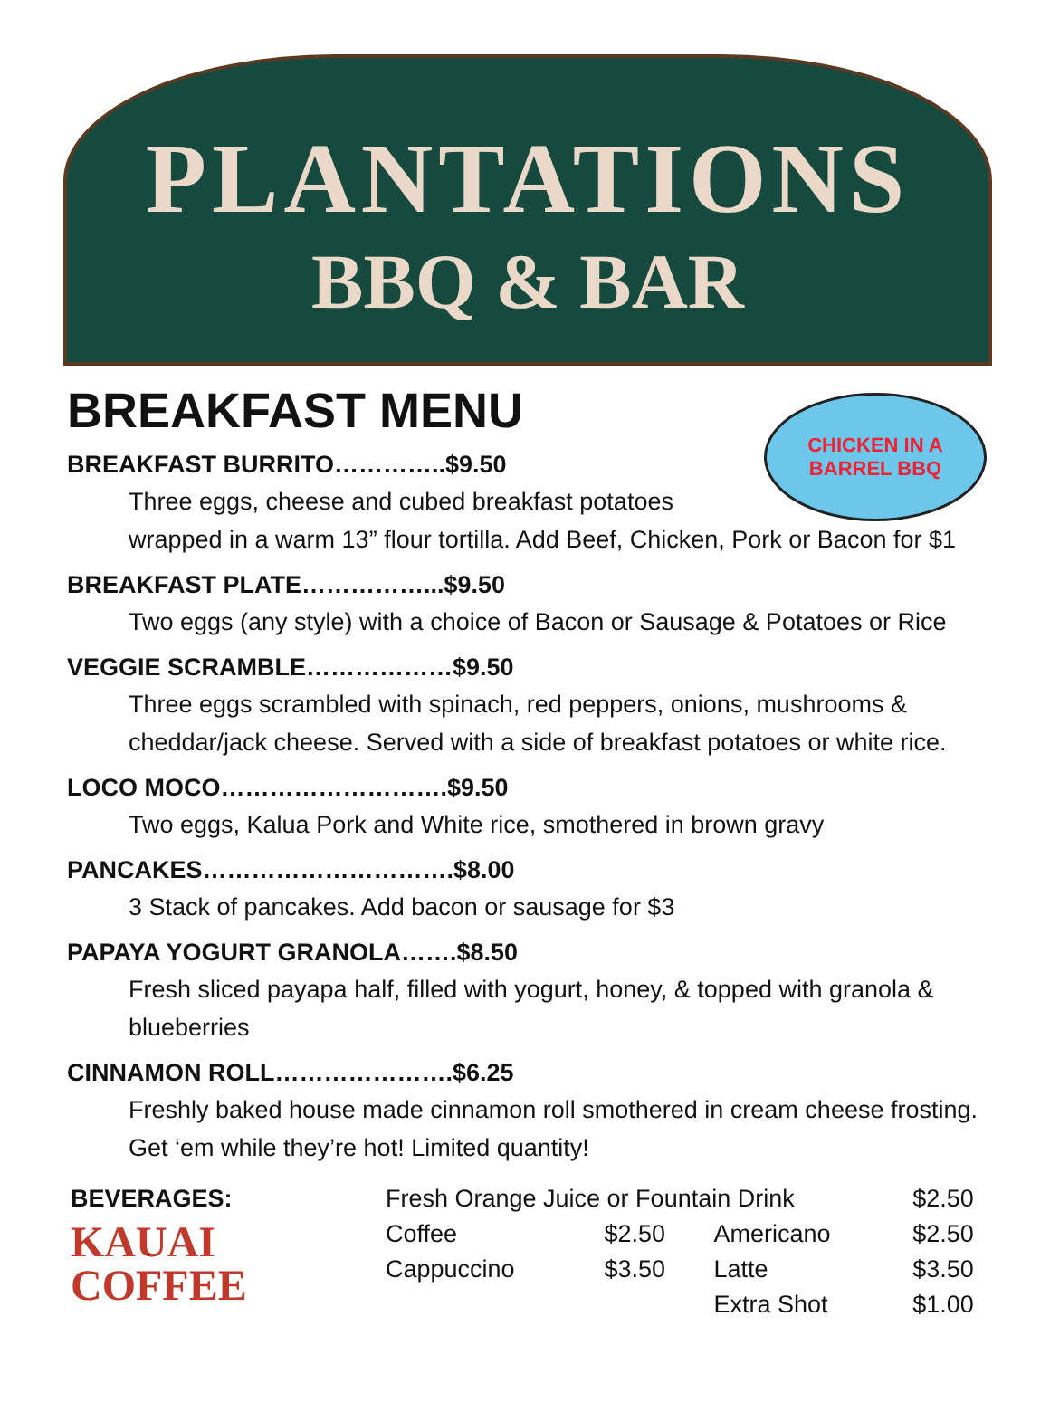PLANTATIONS
BBQ & BAR
CHICKEN IN A BARREL BBQ
BREAKFAST MENU
BREAKFAST BURRITO…………..$9.50
Three eggs, cheese and cubed breakfast potatoes
wrapped in a warm 13” flour tortilla. Add Beef, Chicken, Pork or Bacon for $1
BREAKFAST PLATE……………...$9.50
Two eggs (any style) with a choice of Bacon or Sausage & Potatoes or Rice
VEGGIE SCRAMBLE………………$9.50
Three eggs scrambled with spinach, red peppers, onions, mushrooms & cheddar/jack cheese. Served with a side of breakfast potatoes or white rice.
LOCO MOCO……………………….$9.50
Two eggs, Kalua Pork and White rice, smothered in brown gravy
PANCAKES………………………….$8.00
3 Stack of pancakes. Add bacon or sausage for $3
PAPAYA YOGURT GRANOLA…….$8.50
Fresh sliced payapa half, filled with yogurt, honey, & topped with granola & blueberries
CINNAMON ROLL………………….$6.25
Freshly baked house made cinnamon roll smothered in cream cheese frosting. Get ‘em while they’re hot! Limited quantity!
| BEVERAGES: | Fresh Orange Juice or Fountain Drink | | | $2.50 |
| KAUAI COFFEE | Coffee | $2.50 | Americano | $2.50 |
| | Cappuccino | $3.50 | Latte | $3.50 |
| | | | Extra Shot | $1.00 |